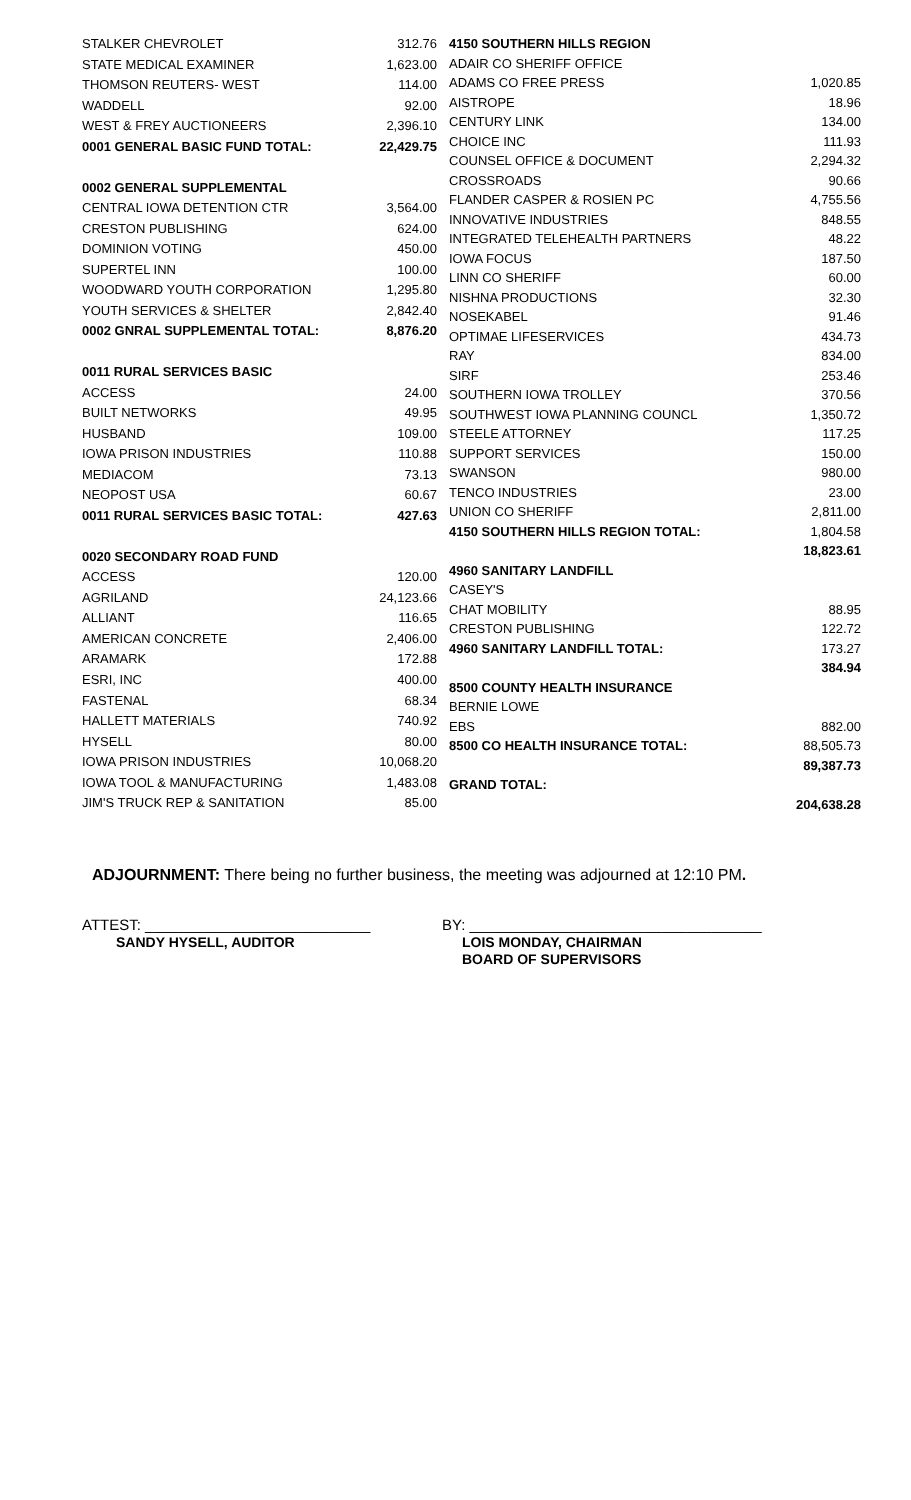| STALKER CHEVROLET | 312.76 |
| STATE MEDICAL EXAMINER | 1,623.00 |
| THOMSON REUTERS- WEST | 114.00 |
| WADDELL | 92.00 |
| WEST & FREY AUCTIONEERS | 2,396.10 |
| 0001 GENERAL BASIC FUND TOTAL: | 22,429.75 |
| 0002 GENERAL SUPPLEMENTAL | |
| CENTRAL IOWA DETENTION CTR | 3,564.00 |
| CRESTON PUBLISHING | 624.00 |
| DOMINION VOTING | 450.00 |
| SUPERTEL INN | 100.00 |
| WOODWARD YOUTH CORPORATION | 1,295.80 |
| YOUTH SERVICES & SHELTER | 2,842.40 |
| 0002 GNRAL SUPPLEMENTAL TOTAL: | 8,876.20 |
| 0011 RURAL SERVICES BASIC | |
| ACCESS | 24.00 |
| BUILT NETWORKS | 49.95 |
| HUSBAND | 109.00 |
| IOWA PRISON INDUSTRIES | 110.88 |
| MEDIACOM | 73.13 |
| NEOPOST USA | 60.67 |
| 0011 RURAL SERVICES BASIC TOTAL: | 427.63 |
| 0020 SECONDARY ROAD FUND | |
| ACCESS | 120.00 |
| AGRILAND | 24,123.66 |
| ALLIANT | 116.65 |
| AMERICAN CONCRETE | 2,406.00 |
| ARAMARK | 172.88 |
| ESRI, INC | 400.00 |
| FASTENAL | 68.34 |
| HALLETT MATERIALS | 740.92 |
| HYSELL | 80.00 |
| IOWA PRISON INDUSTRIES | 10,068.20 |
| IOWA TOOL & MANUFACTURING | 1,483.08 |
| JIM'S TRUCK REP & SANITATION | 85.00 |
| 4150 SOUTHERN HILLS REGION | |
| ADAIR CO SHERIFF OFFICE | |
| ADAMS CO FREE PRESS | 1,020.85 |
| AISTROPE | 18.96 |
| CENTURY LINK | 134.00 |
| CHOICE INC | 111.93 |
| COUNSEL OFFICE & DOCUMENT | 2,294.32 |
| CROSSROADS | 90.66 |
| FLANDER CASPER & ROSIEN PC | 4,755.56 |
| INNOVATIVE INDUSTRIES | 848.55 |
| INTEGRATED TELEHEALTH PARTNERS | 48.22 |
| IOWA FOCUS | 187.50 |
| LINN CO SHERIFF | 60.00 |
| NISHNA PRODUCTIONS | 32.30 |
| NOSEKABEL | 91.46 |
| OPTIMAE LIFESERVICES | 434.73 |
| RAY | 834.00 |
| SIRF | 253.46 |
| SOUTHERN IOWA TROLLEY | 370.56 |
| SOUTHWEST IOWA PLANNING COUNCL | 1,350.72 |
| STEELE ATTORNEY | 117.25 |
| SUPPORT SERVICES | 150.00 |
| SWANSON | 980.00 |
| TENCO INDUSTRIES | 23.00 |
| UNION CO SHERIFF | 2,811.00 |
| 4150 SOUTHERN HILLS REGION TOTAL: | 1,804.58 |
| | 18,823.61 |
| 4960 SANITARY LANDFILL | |
| CASEY'S | |
| CHAT MOBILITY | 88.95 |
| CRESTON PUBLISHING | 122.72 |
| 4960 SANITARY LANDFILL TOTAL: | 173.27 |
| | 384.94 |
| 8500 COUNTY HEALTH INSURANCE | |
| BERNIE LOWE | |
| EBS | 882.00 |
| 8500 CO HEALTH INSURANCE TOTAL: | 88,505.73 |
| | 89,387.73 |
| GRAND TOTAL: | |
| | 204,638.28 |
ADJOURNMENT: There being no further business, the meeting was adjourned at 12:10 PM.
ATTEST: ___________________________
SANDY HYSELL, AUDITOR
BY: ___________________________________
LOIS MONDAY, CHAIRMAN
BOARD OF SUPERVISORS